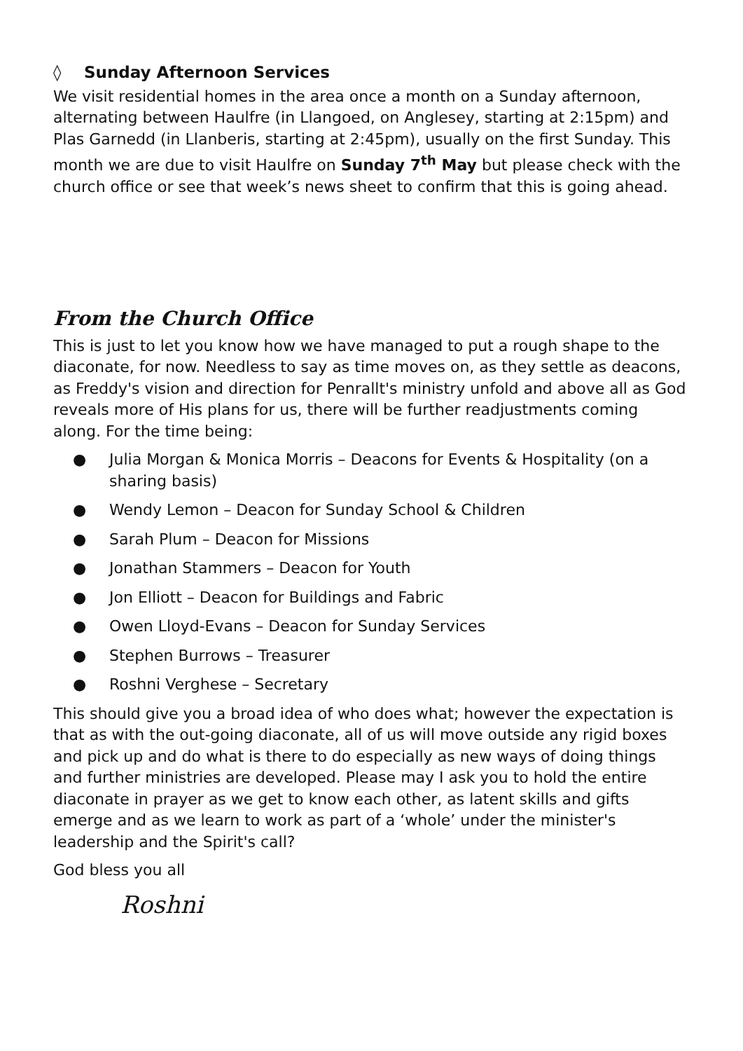◊ Sunday Afternoon Services
We visit residential homes in the area once a month on a Sunday afternoon, alternating between Haulfre (in Llangoed, on Anglesey, starting at 2:15pm) and Plas Garnedd (in Llanberis, starting at 2:45pm), usually on the first Sunday. This month we are due to visit Haulfre on Sunday 7<sup>th</sup> May but please check with the church office or see that week’s news sheet to confirm that this is going ahead.
From the Church Office
This is just to let you know how we have managed to put a rough shape to the diaconate, for now. Needless to say as time moves on, as they settle as deacons, as Freddy's vision and direction for Penrallt's ministry unfold and above all as God reveals more of His plans for us, there will be further readjustments coming along. For the time being:
● Julia Morgan & Monica Morris – Deacons for Events & Hospitality (on a sharing basis)
● Wendy Lemon – Deacon for Sunday School & Children
● Sarah Plum – Deacon for Missions
● Jonathan Stammers – Deacon for Youth
● Jon Elliott – Deacon for Buildings and Fabric
● Owen Lloyd-Evans – Deacon for Sunday Services
● Stephen Burrows – Treasurer
● Roshni Verghese – Secretary
This should give you a broad idea of who does what; however the expectation is that as with the out-going diaconate, all of us will move outside any rigid boxes and pick up and do what is there to do especially as new ways of doing things and further ministries are developed. Please may I ask you to hold the entire diaconate in prayer as we get to know each other, as latent skills and gifts emerge and as we learn to work as part of a ‘whole’ under the minister's leadership and the Spirit's call?
God bless you all
Roshni